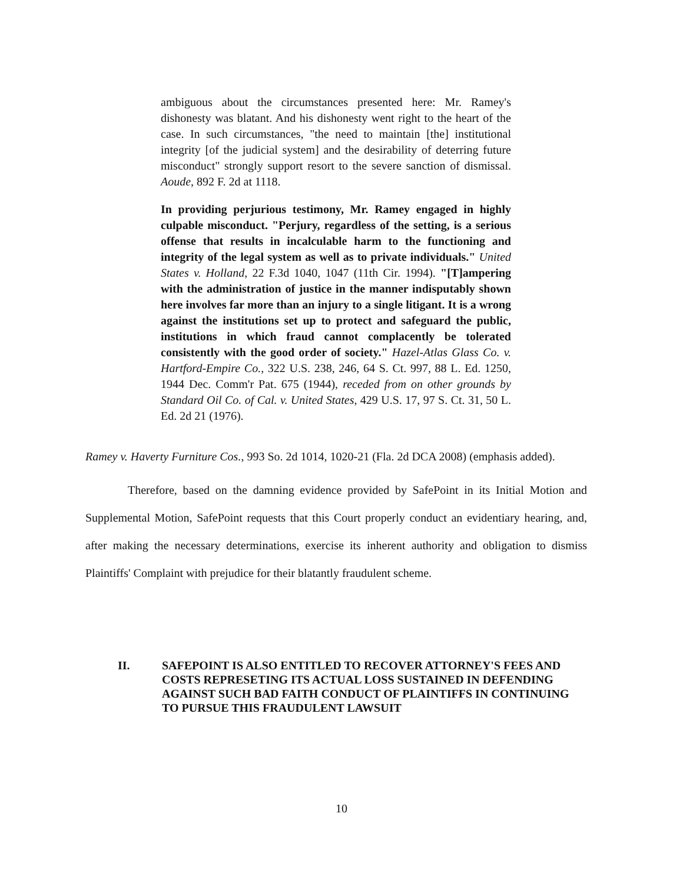ambiguous about the circumstances presented here: Mr. Ramey's dishonesty was blatant. And his dishonesty went right to the heart of the case. In such circumstances, "the need to maintain [the] institutional integrity [of the judicial system] and the desirability of deterring future misconduct" strongly support resort to the severe sanction of dismissal. Aoude, 892 F. 2d at 1118.
In providing perjurious testimony, Mr. Ramey engaged in highly culpable misconduct. "Perjury, regardless of the setting, is a serious offense that results in incalculable harm to the functioning and integrity of the legal system as well as to private individuals." United States v. Holland, 22 F.3d 1040, 1047 (11th Cir. 1994). "[T]ampering with the administration of justice in the manner indisputably shown here involves far more than an injury to a single litigant. It is a wrong against the institutions set up to protect and safeguard the public, institutions in which fraud cannot complacently be tolerated consistently with the good order of society." Hazel-Atlas Glass Co. v. Hartford-Empire Co., 322 U.S. 238, 246, 64 S. Ct. 997, 88 L. Ed. 1250, 1944 Dec. Comm'r Pat. 675 (1944), receded from on other grounds by Standard Oil Co. of Cal. v. United States, 429 U.S. 17, 97 S. Ct. 31, 50 L. Ed. 2d 21 (1976).
Ramey v. Haverty Furniture Cos., 993 So. 2d 1014, 1020-21 (Fla. 2d DCA 2008) (emphasis added).
Therefore, based on the damning evidence provided by SafePoint in its Initial Motion and Supplemental Motion, SafePoint requests that this Court properly conduct an evidentiary hearing, and, after making the necessary determinations, exercise its inherent authority and obligation to dismiss Plaintiffs' Complaint with prejudice for their blatantly fraudulent scheme.
II. SAFEPOINT IS ALSO ENTITLED TO RECOVER ATTORNEY'S FEES AND COSTS REPRESETING ITS ACTUAL LOSS SUSTAINED IN DEFENDING AGAINST SUCH BAD FAITH CONDUCT OF PLAINTIFFS IN CONTINUING TO PURSUE THIS FRAUDULENT LAWSUIT
10